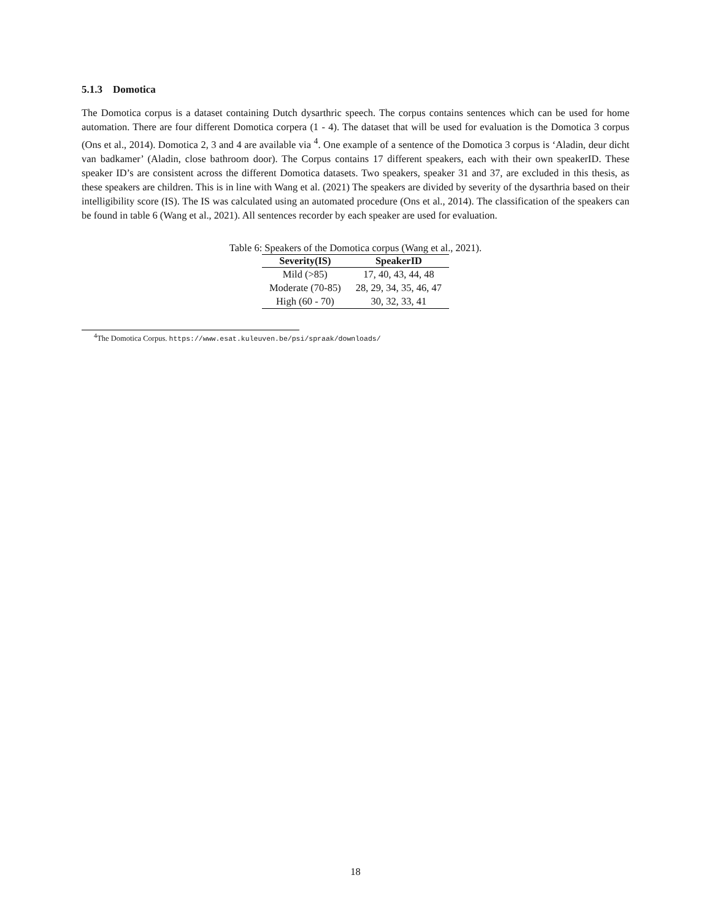5.1.3 Domotica
The Domotica corpus is a dataset containing Dutch dysarthric speech. The corpus contains sentences which can be used for home automation. There are four different Domotica corpera (1 - 4). The dataset that will be used for evaluation is the Domotica 3 corpus (Ons et al., 2014). Domotica 2, 3 and 4 are available via <sup>4</sup>. One example of a sentence of the Domotica 3 corpus is ‘Aladin, deur dicht van badkamer’ (Aladin, close bathroom door). The Corpus contains 17 different speakers, each with their own speakerID. These speaker ID’s are consistent across the different Domotica datasets. Two speakers, speaker 31 and 37, are excluded in this thesis, as these speakers are children. This is in line with Wang et al. (2021) The speakers are divided by severity of the dysarthria based on their intelligibility score (IS). The IS was calculated using an automated procedure (Ons et al., 2014). The classification of the speakers can be found in table 6 (Wang et al., 2021). All sentences recorder by each speaker are used for evaluation.
Table 6: Speakers of the Domotica corpus (Wang et al., 2021).
| Severity(IS) | SpeakerID |
| --- | --- |
| Mild (>85) | 17, 40, 43, 44, 48 |
| Moderate (70-85) | 28, 29, 34, 35, 46, 47 |
| High (60 - 70) | 30, 32, 33, 41 |
<sup>4</sup> The Domotica Corpus. https://www.esat.kuleuven.be/psi/spraak/downloads/
18